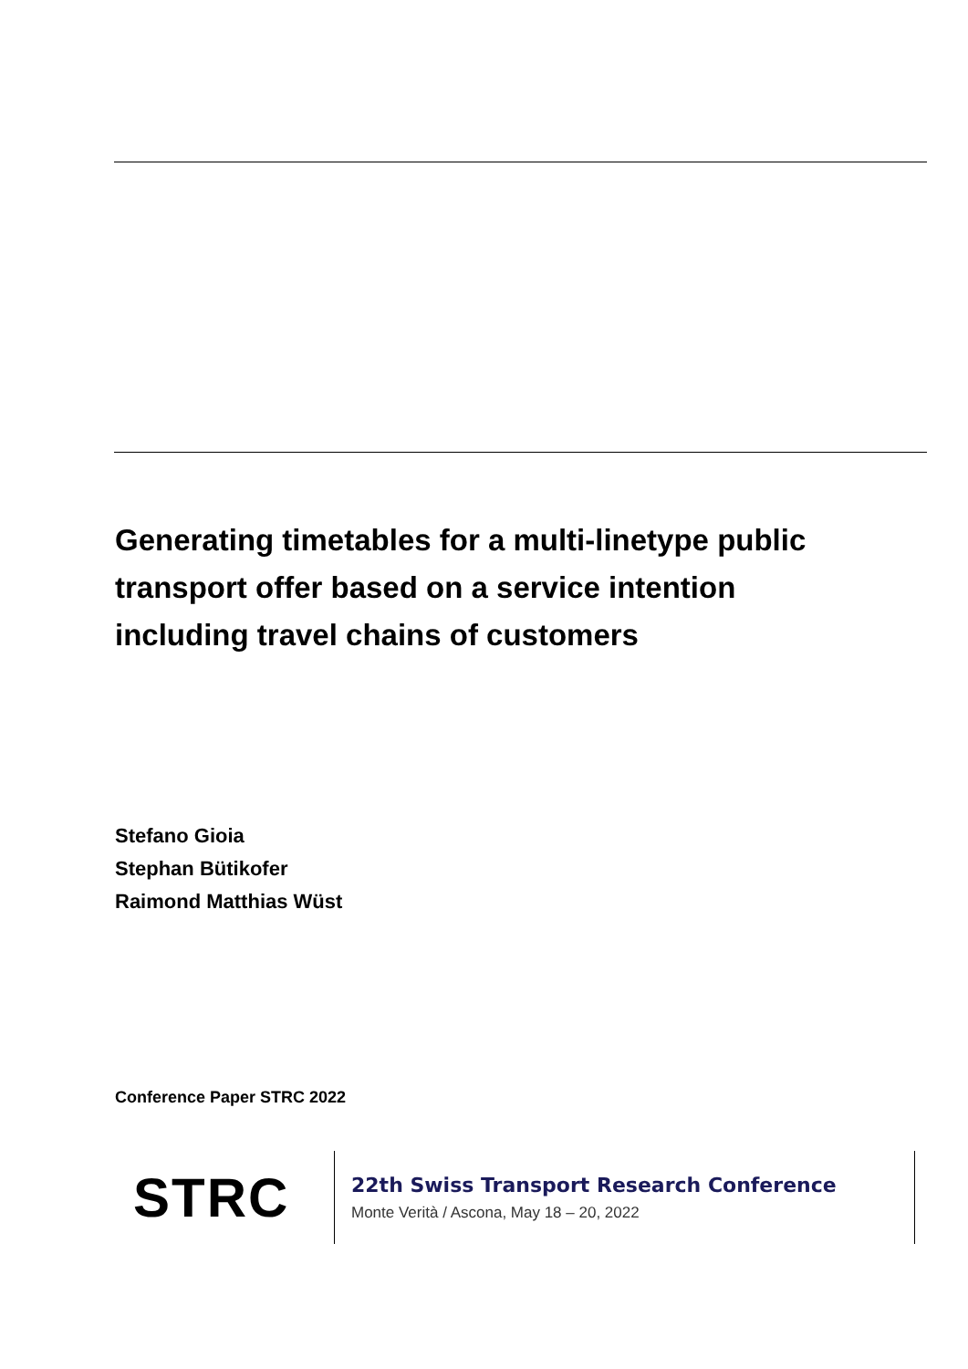Generating timetables for a multi-linetype public transport offer based on a service intention including travel chains of customers
Stefano Gioia
Stephan Bütikofer
Raimond Matthias Wüst
Conference Paper STRC 2022
STRC
22th Swiss Transport Research Conference
Monte Verità / Ascona, May 18 – 20, 2022